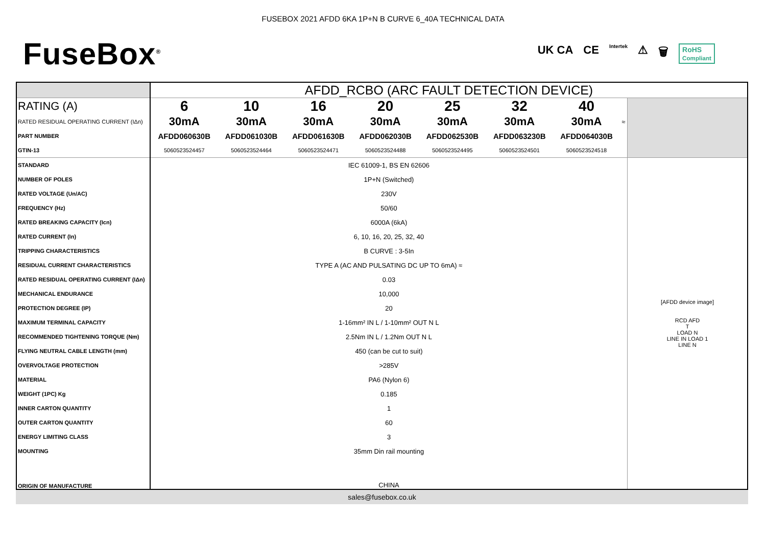FUSEBOX 2021 AFDD 6KA 1P+N B CURVE 6_40A TECHNICAL DATA
FuseBox<sup>®</sup>
UK CA CE Intertek ⚠ 🗑 RoHS
Compliant
| | AFDD_RCBO (ARC FAULT DETECTION DEVICE) | | | | | | | | |
| RATING (A) | 6 | 10 | 16 | 20 | 25 | 32 | 40 | | |
| RATED RESIDUAL OPERATING CURRENT (IΔn) | 30mA | 30mA | 30mA | 30mA | 30mA | 30mA | 30mA | ≈ | |
| PART NUMBER | AFDD060630B | AFDD061030B | AFDD061630B | AFDD062030B | AFDD062530B | AFDD063230B | AFDD064030B | | |
| GTIN-13 | 5060523524457 | 5060523524464 | 5060523524471 | 5060523524488 | 5060523524495 | 5060523524501 | 5060523524518 | | |
| STANDARD | IEC 61009-1, BS EN 62606 | | | | | | | | [AFDD device image] RCD AFD T LOAD N LINE IN LOAD 1 LINE N |
| NUMBER OF POLES | 1P+N (Switched) | | | | | | | | |
| RATED VOLTAGE (Un/AC) | 230V | | | | | | | | |
| FREQUENCY (Hz) | 50/60 | | | | | | | | |
| RATED BREAKING CAPACITY (Icn) | 6000A (6kA) | | | | | | | | |
| RATED CURRENT (In) | 6, 10, 16, 20, 25, 32, 40 | | | | | | | | |
| TRIPPING CHARACTERISTICS | B CURVE : 3-5In | | | | | | | | |
| RESIDUAL CURRENT CHARACTERISTICS | TYPE A (AC AND PULSATING DC UP TO 6mA) ≈ | | | | | | | | |
| RATED RESIDUAL OPERATING CURRENT (IΔn) | 0.03 | | | | | | | | |
| MECHANICAL ENDURANCE | 10,000 | | | | | | | | |
| PROTECTION DEGREE (IP) | 20 | | | | | | | | |
| MAXIMUM TERMINAL CAPACITY | 1-16mm² IN L / 1-10mm² OUT N L | | | | | | | | |
| RECOMMENDED TIGHTENING TORQUE (Nm) | 2.5Nm IN L / 1.2Nm OUT N L | | | | | | | | |
| FLYING NEUTRAL CABLE LENGTH (mm) | 450 (can be cut to suit) | | | | | | | | |
| OVERVOLTAGE PROTECTION | >285V | | | | | | | | |
| MATERIAL | PA6 (Nylon 6) | | | | | | | | |
| WEIGHT (1PC) Kg | 0.185 | | | | | | | | |
| INNER CARTON QUANTITY | 1 | | | | | | | | |
| OUTER CARTON QUANTITY | 60 | | | | | | | | |
| ENERGY LIMITING CLASS | 3 | | | | | | | | |
| MOUNTING | 35mm Din rail mounting | | | | | | | | |
| ORIGIN OF MANUFACTURE | CHINA | | | | | | | | |
sales@fusebox.co.uk